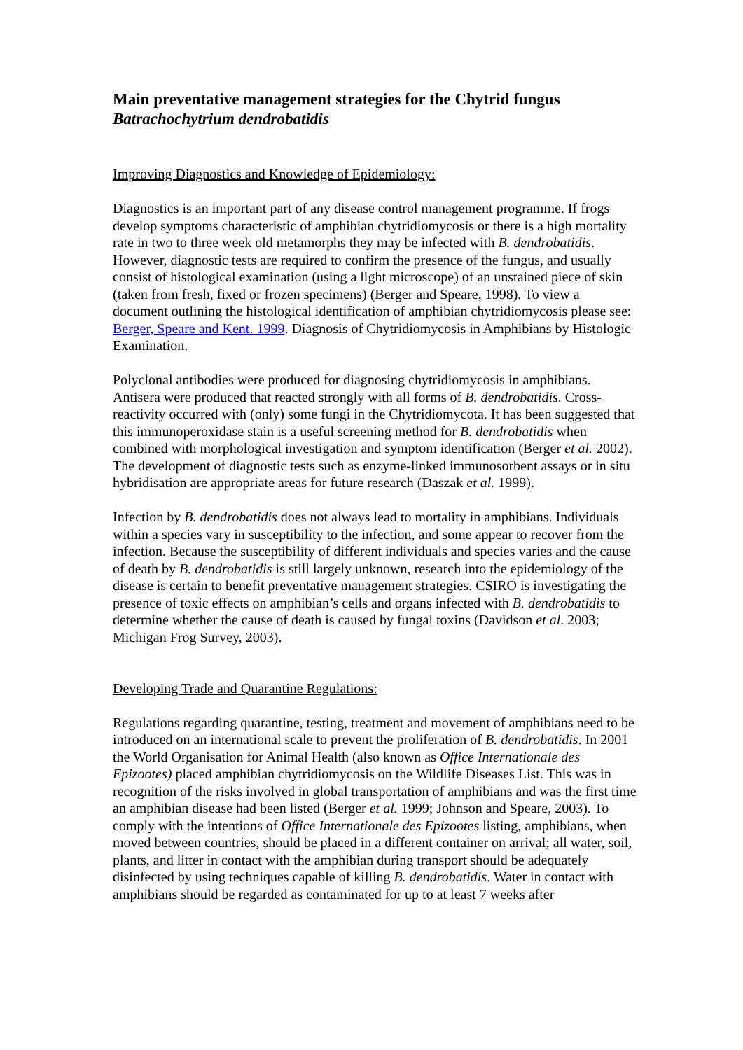Main preventative management strategies for the Chytrid fungus Batrachochytrium dendrobatidis
Improving Diagnostics and Knowledge of Epidemiology:
Diagnostics is an important part of any disease control management programme. If frogs develop symptoms characteristic of amphibian chytridiomycosis or there is a high mortality rate in two to three week old metamorphs they may be infected with B. dendrobatidis. However, diagnostic tests are required to confirm the presence of the fungus, and usually consist of histological examination (using a light microscope) of an unstained piece of skin (taken from fresh, fixed or frozen specimens) (Berger and Speare, 1998). To view a document outlining the histological identification of amphibian chytridiomycosis please see: Berger, Speare and Kent. 1999. Diagnosis of Chytridiomycosis in Amphibians by Histologic Examination.
Polyclonal antibodies were produced for diagnosing chytridiomycosis in amphibians. Antisera were produced that reacted strongly with all forms of B. dendrobatidis. Cross-reactivity occurred with (only) some fungi in the Chytridiomycota. It has been suggested that this immunoperoxidase stain is a useful screening method for B. dendrobatidis when combined with morphological investigation and symptom identification (Berger et al. 2002). The development of diagnostic tests such as enzyme-linked immunosorbent assays or in situ hybridisation are appropriate areas for future research (Daszak et al. 1999).
Infection by B. dendrobatidis does not always lead to mortality in amphibians. Individuals within a species vary in susceptibility to the infection, and some appear to recover from the infection. Because the susceptibility of different individuals and species varies and the cause of death by B. dendrobatidis is still largely unknown, research into the epidemiology of the disease is certain to benefit preventative management strategies. CSIRO is investigating the presence of toxic effects on amphibian’s cells and organs infected with B. dendrobatidis to determine whether the cause of death is caused by fungal toxins (Davidson et al. 2003; Michigan Frog Survey, 2003).
Developing Trade and Quarantine Regulations:
Regulations regarding quarantine, testing, treatment and movement of amphibians need to be introduced on an international scale to prevent the proliferation of B. dendrobatidis. In 2001 the World Organisation for Animal Health (also known as Office Internationale des Epizootes) placed amphibian chytridiomycosis on the Wildlife Diseases List. This was in recognition of the risks involved in global transportation of amphibians and was the first time an amphibian disease had been listed (Berger et al. 1999; Johnson and Speare, 2003). To comply with the intentions of Office Internationale des Epizootes listing, amphibians, when moved between countries, should be placed in a different container on arrival; all water, soil, plants, and litter in contact with the amphibian during transport should be adequately disinfected by using techniques capable of killing B. dendrobatidis. Water in contact with amphibians should be regarded as contaminated for up to at least 7 weeks after